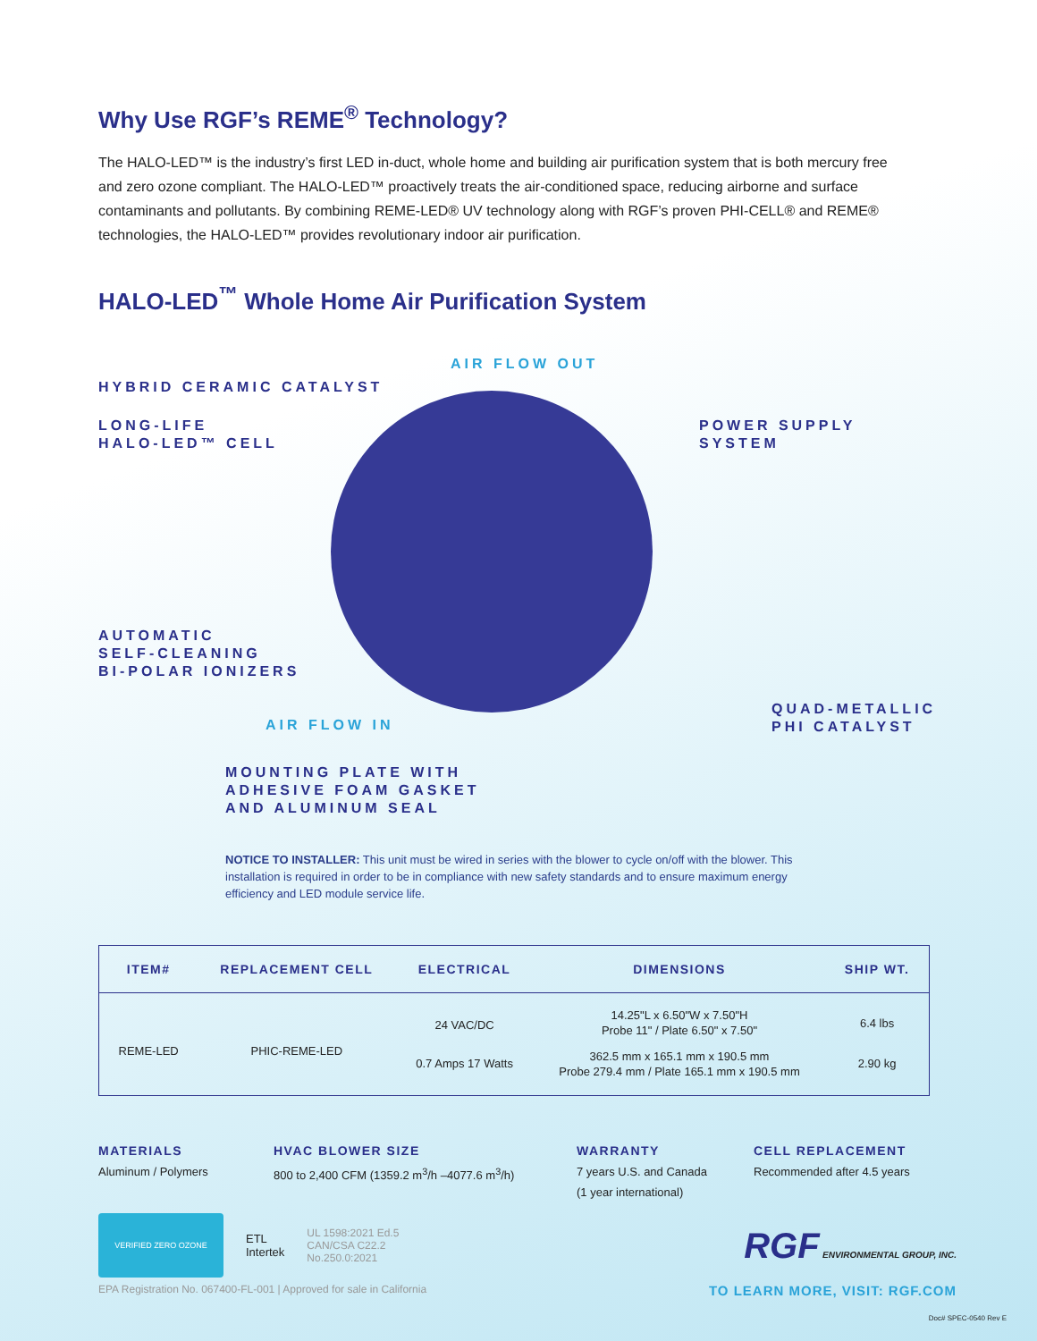Why Use RGF’s REME<sup>®</sup> Technology?
The HALO-LED™ is the industry’s first LED in-duct, whole home and building air purification system that is both mercury free and zero ozone compliant. The HALO-LED™ proactively treats the air-conditioned space, reducing airborne and surface contaminants and pollutants. By combining REME-LED® UV technology along with RGF’s proven PHI-CELL® and REME® technologies, the HALO-LED™ provides revolutionary indoor air purification.
HALO-LED<sup>™</sup> Whole Home Air Purification System
AIR FLOW OUT
HYBRID CERAMIC CATALYST
LONG-LIFE
HALO-LED™ CELL
POWER SUPPLY SYSTEM
AUTOMATIC
SELF-CLEANING
BI-POLAR IONIZERS
QUAD-METALLIC
PHI CATALYST
AIR FLOW IN
MOUNTING PLATE WITH
ADHESIVE FOAM GASKET
AND ALUMINUM SEAL
NOTICE TO INSTALLER: This unit must be wired in series with the blower to cycle on/off with the blower. This installation is required in order to be in compliance with new safety standards and to ensure maximum energy efficiency and LED module service life.
| ITEM# | REPLACEMENT CELL | ELECTRICAL | DIMENSIONS | SHIP WT. |
| --- | --- | --- | --- | --- |
| REME-LED | PHIC-REME-LED | 24 VAC/DC | 14.25"L x 6.50"W x 7.50"H Probe 11" / Plate 6.50" x 7.50" | 6.4 lbs |
| | | 0.7 Amps 17 Watts | 362.5 mm x 165.1 mm x 190.5 mm Probe 279.4 mm / Plate 165.1 mm x 190.5 mm | 2.90 kg |
MATERIALS
Aluminum / Polymers
HVAC BLOWER SIZE
800 to 2,400 CFM (1359.2 m<sup>3</sup>/h –4077.6 m<sup>3</sup>/h)
WARRANTY
7 years U.S. and Canada
(1 year international)
CELL REPLACEMENT
Recommended after 4.5 years
VERIFIED ZERO OZONE
ETL
Intertek
UL 1598:2021 Ed.5
CAN/CSA C22.2
No.250.0:2021
RGF ENVIRONMENTAL GROUP, INC.
EPA Registration No. 067400-FL-001 | Approved for sale in California TO LEARN MORE, VISIT: RGF.COM
Doc# SPEC-0540 Rev E